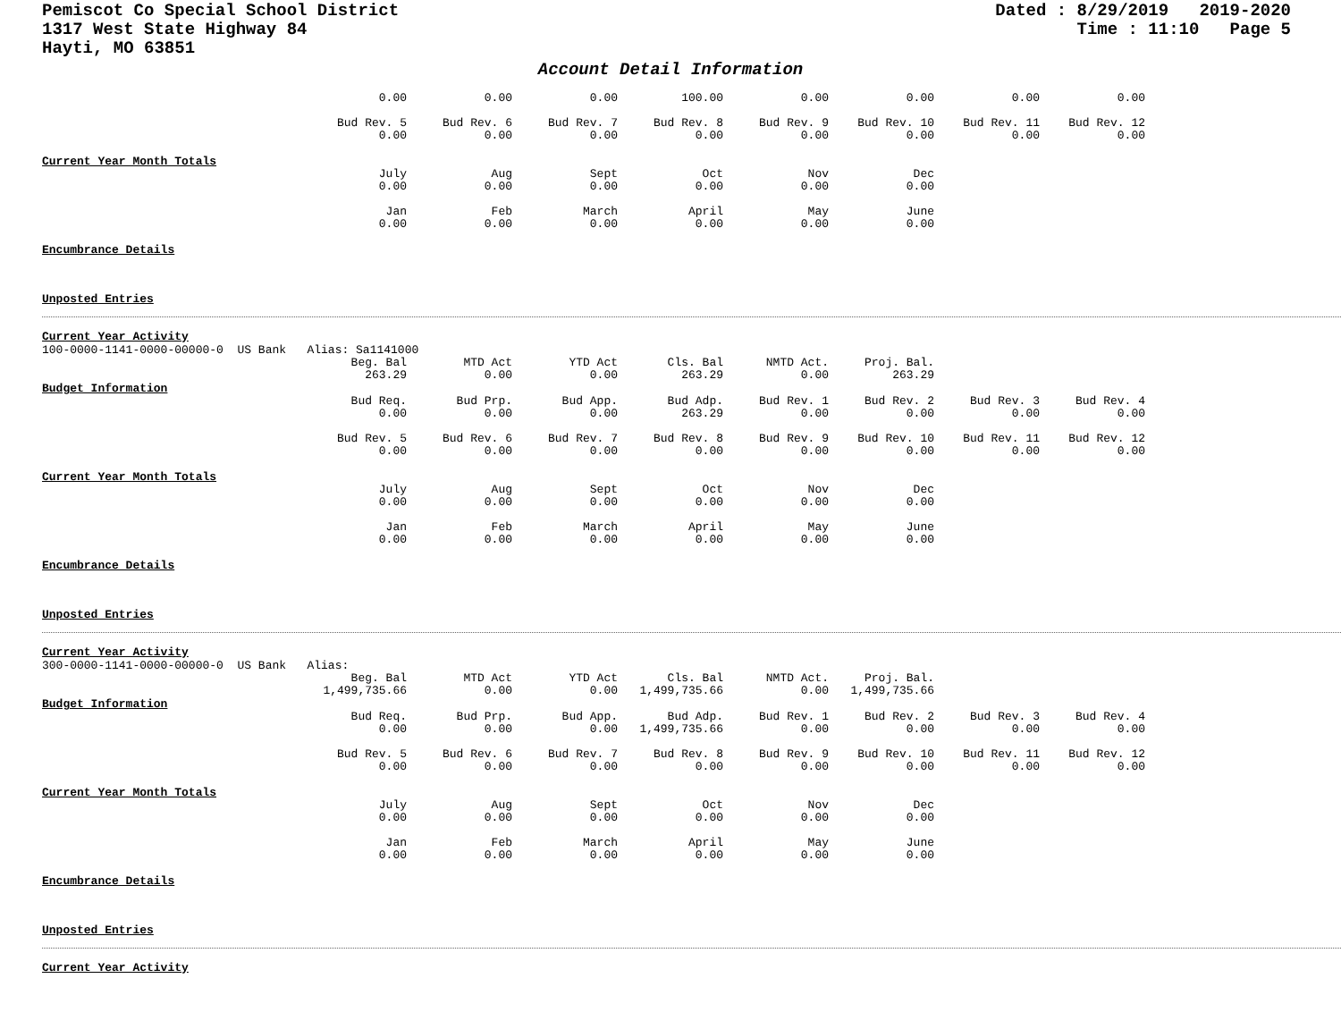Pemiscot Co Special School District
1317 West State Highway 84
Hayti, MO 63851
Dated : 8/29/2019 2019-2020
Time : 11:10 Page 5
Account Detail Information
| 0.00 | 0.00 | 0.00 | 100.00 | 0.00 | 0.00 | 0.00 | 0.00 |
| Bud Rev. 5 0.00 | Bud Rev. 6 0.00 | Bud Rev. 7 0.00 | Bud Rev. 8 0.00 | Bud Rev. 9 0.00 | Bud Rev. 10 0.00 | Bud Rev. 11 0.00 | Bud Rev. 12 0.00 |
Current Year Month Totals
| July 0.00 | Aug 0.00 | Sept 0.00 | Oct 0.00 | Nov 0.00 | Dec 0.00 |
| Jan 0.00 | Feb 0.00 | March 0.00 | April 0.00 | May 0.00 | June 0.00 |
Encumbrance Details
Unposted Entries
Current Year Activity
100-0000-1141-0000-00000-0 US Bank Alias: Sa1141000
| Beg. Bal 263.29 | MTD Act 0.00 | YTD Act 0.00 | Cls. Bal 263.29 | NMTD Act. 0.00 | Proj. Bal. 263.29 |
Budget Information
| Bud Req. 0.00 | Bud Prp. 0.00 | Bud App. 0.00 | Bud Adp. 263.29 | Bud Rev. 1 0.00 | Bud Rev. 2 0.00 | Bud Rev. 3 0.00 | Bud Rev. 4 0.00 |
| Bud Rev. 5 0.00 | Bud Rev. 6 0.00 | Bud Rev. 7 0.00 | Bud Rev. 8 0.00 | Bud Rev. 9 0.00 | Bud Rev. 10 0.00 | Bud Rev. 11 0.00 | Bud Rev. 12 0.00 |
Current Year Month Totals
| July 0.00 | Aug 0.00 | Sept 0.00 | Oct 0.00 | Nov 0.00 | Dec 0.00 |
| Jan 0.00 | Feb 0.00 | March 0.00 | April 0.00 | May 0.00 | June 0.00 |
Encumbrance Details
Unposted Entries
Current Year Activity
300-0000-1141-0000-00000-0 US Bank Alias:
| Beg. Bal 1,499,735.66 | MTD Act 0.00 | YTD Act 0.00 | Cls. Bal 1,499,735.66 | NMTD Act. 0.00 | Proj. Bal. 1,499,735.66 |
Budget Information
| Bud Req. 0.00 | Bud Prp. 0.00 | Bud App. 0.00 | Bud Adp. 1,499,735.66 | Bud Rev. 1 0.00 | Bud Rev. 2 0.00 | Bud Rev. 3 0.00 | Bud Rev. 4 0.00 |
| Bud Rev. 5 0.00 | Bud Rev. 6 0.00 | Bud Rev. 7 0.00 | Bud Rev. 8 0.00 | Bud Rev. 9 0.00 | Bud Rev. 10 0.00 | Bud Rev. 11 0.00 | Bud Rev. 12 0.00 |
Current Year Month Totals
| July 0.00 | Aug 0.00 | Sept 0.00 | Oct 0.00 | Nov 0.00 | Dec 0.00 |
| Jan 0.00 | Feb 0.00 | March 0.00 | April 0.00 | May 0.00 | June 0.00 |
Encumbrance Details
Unposted Entries
Current Year Activity